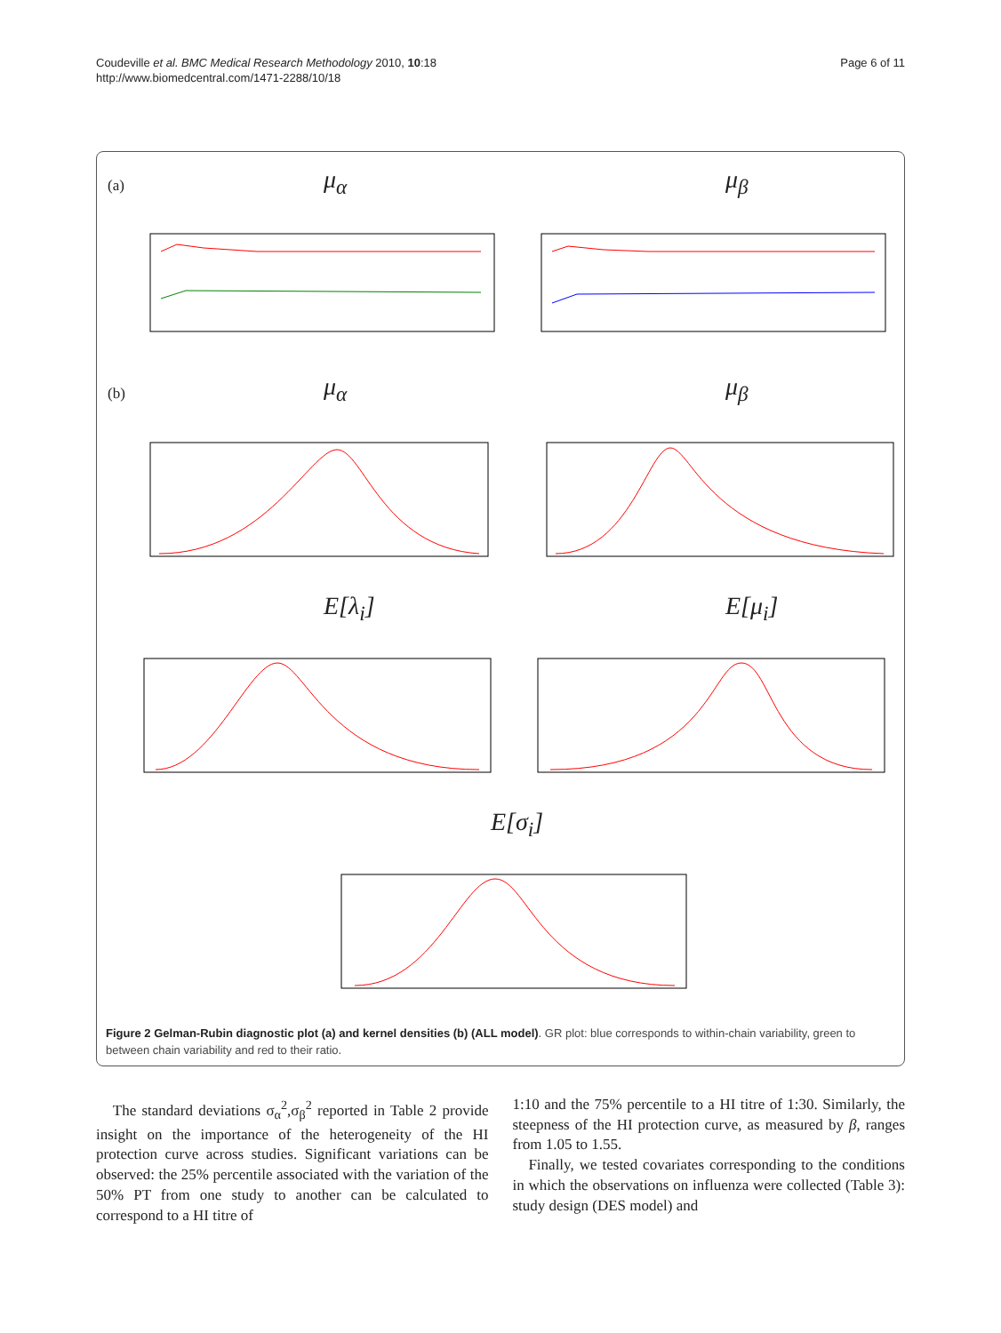Coudeville et al. BMC Medical Research Methodology 2010, 10:18
http://www.biomedcentral.com/1471-2288/10/18
Page 6 of 11
(a) μ<sub>α</sub> μ<sub>β</sub>
(b) μ<sub>α</sub> μ<sub>β</sub>
E[λ<sub>i</sub>] E[μ<sub>i</sub>]
E[σ<sub>i</sub>]
Figure 2 Gelman-Rubin diagnostic plot (a) and kernel densities (b) (ALL model). GR plot: blue corresponds to within-chain variability, green to between chain variability and red to their ratio.
The standard deviations σ<sub>α</sub><sup>2</sup>,σ<sub>β</sub><sup>2</sup> reported in Table 2 provide insight on the importance of the heterogeneity of the HI protection curve across studies. Significant variations can be observed: the 25% percentile associated with the variation of the 50% PT from one study to another can be calculated to correspond to a HI titre of
1:10 and the 75% percentile to a HI titre of 1:30. Similarly, the steepness of the HI protection curve, as measured by β, ranges from 1.05 to 1.55.
Finally, we tested covariates corresponding to the conditions in which the observations on influenza were collected (Table 3): study design (DES model) and